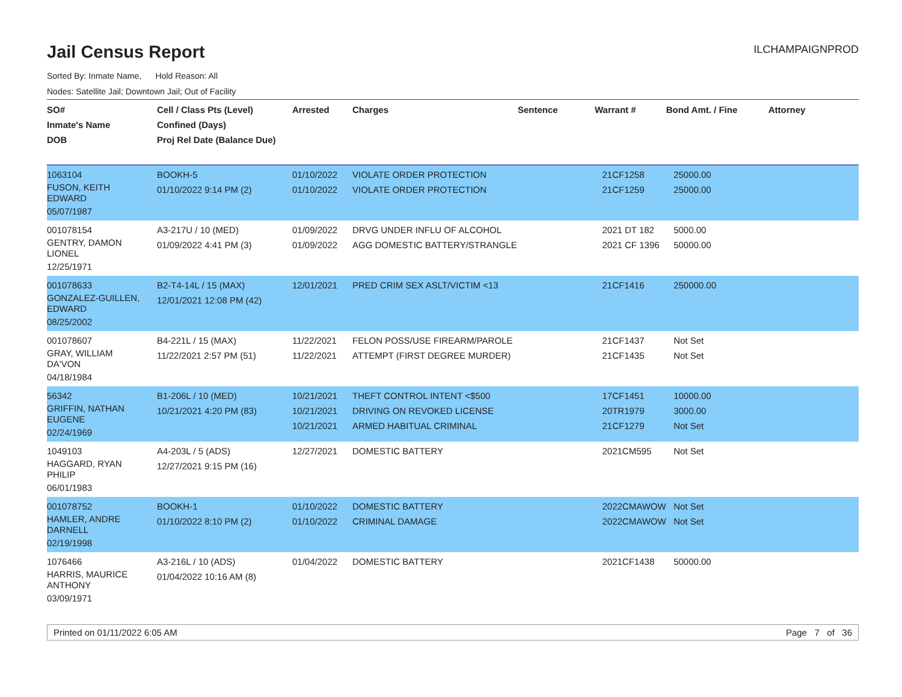Jail Census Report
ILCHAMPAIGNPROD
Sorted By: Inmate Name, Hold Reason: All
Nodes: Satellite Jail; Downtown Jail; Out of Facility
| SO# Inmate's Name DOB | Cell / Class Pts (Level) Confined (Days) Proj Rel Date (Balance Due) | Arrested | Charges | Sentence | Warrant # | Bond Amt. / Fine | Attorney |
| --- | --- | --- | --- | --- | --- | --- | --- |
| 1063104 FUSON, KEITH EDWARD 05/07/1987 | BOOKH-5 01/10/2022 9:14 PM (2) | 01/10/2022 01/10/2022 | VIOLATE ORDER PROTECTION VIOLATE ORDER PROTECTION | | 21CF1258 21CF1259 | 25000.00 25000.00 | |
| 001078154 GENTRY, DAMON LIONEL 12/25/1971 | A3-217U / 10 (MED) 01/09/2022 4:41 PM (3) | 01/09/2022 01/09/2022 | DRVG UNDER INFLU OF ALCOHOL AGG DOMESTIC BATTERY/STRANGLE | | 2021 DT 182 2021 CF 1396 | 5000.00 50000.00 | |
| 001078633 GONZALEZ-GUILLEN, EDWARD 08/25/2002 | B2-T4-14L / 15 (MAX) 12/01/2021 12:08 PM (42) | 12/01/2021 | PRED CRIM SEX ASLT/VICTIM <13 | | 21CF1416 | 250000.00 | |
| 001078607 GRAY, WILLIAM DA'VON 04/18/1984 | B4-221L / 15 (MAX) 11/22/2021 2:57 PM (51) | 11/22/2021 11/22/2021 | FELON POSS/USE FIREARM/PAROLE ATTEMPT (FIRST DEGREE MURDER) | | 21CF1437 21CF1435 | Not Set Not Set | |
| 56342 GRIFFIN, NATHAN EUGENE 02/24/1969 | B1-206L / 10 (MED) 10/21/2021 4:20 PM (83) | 10/21/2021 10/21/2021 10/21/2021 | THEFT CONTROL INTENT <$500 DRIVING ON REVOKED LICENSE ARMED HABITUAL CRIMINAL | | 17CF1451 20TR1979 21CF1279 | 10000.00 3000.00 Not Set | |
| 1049103 HAGGARD, RYAN PHILIP 06/01/1983 | A4-203L / 5 (ADS) 12/27/2021 9:15 PM (16) | 12/27/2021 | DOMESTIC BATTERY | | 2021CM595 | Not Set | |
| 001078752 HAMLER, ANDRE DARNELL 02/19/1998 | BOOKH-1 01/10/2022 8:10 PM (2) | 01/10/2022 01/10/2022 | DOMESTIC BATTERY CRIMINAL DAMAGE | | 2022CMAWOW 2022CMAWOW | Not Set Not Set | |
| 1076466 HARRIS, MAURICE ANTHONY 03/09/1971 | A3-216L / 10 (ADS) 01/04/2022 10:16 AM (8) | 01/04/2022 | DOMESTIC BATTERY | | 2021CF1438 | 50000.00 | |
Printed on 01/11/2022 6:05 AM Page 7 of 36